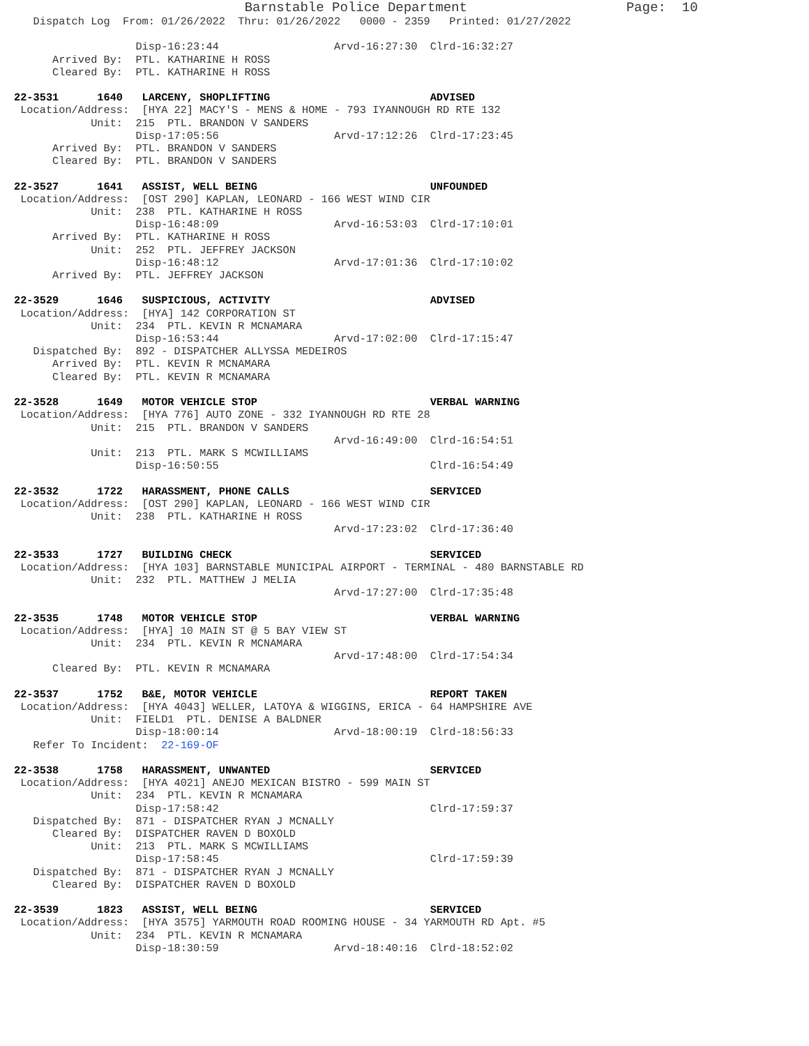Barnstable Police Department                    Page:  10
   Dispatch Log  From: 01/26/2022  Thru: 01/26/2022   0000 - 2359   Printed: 01/27/2022

                   Disp-16:23:44                  Arvd-16:27:30  Clrd-16:32:27
      Arrived By:  PTL. KATHARINE H ROSS
      Cleared By:  PTL. KATHARINE H ROSS

22-3531      1640   LARCENY, SHOPLIFTING                         ADVISED
 Location/Address:  [HYA 22] MACY'S - MENS & HOME - 793 IYANNOUGH RD RTE 132
            Unit:  215  PTL. BRANDON V SANDERS
                   Disp-17:05:56                  Arvd-17:12:26  Clrd-17:23:45
      Arrived By:  PTL. BRANDON V SANDERS
      Cleared By:  PTL. BRANDON V SANDERS

22-3527      1641   ASSIST, WELL BEING                           UNFOUNDED
 Location/Address:  [OST 290] KAPLAN, LEONARD - 166 WEST WIND CIR
            Unit:  238  PTL. KATHARINE H ROSS
                   Disp-16:48:09                  Arvd-16:53:03  Clrd-17:10:01
      Arrived By:  PTL. KATHARINE H ROSS
            Unit:  252  PTL. JEFFREY JACKSON
                   Disp-16:48:12                  Arvd-17:01:36  Clrd-17:10:02
      Arrived By:  PTL. JEFFREY JACKSON

22-3529      1646   SUSPICIOUS, ACTIVITY                         ADVISED
 Location/Address:  [HYA] 142 CORPORATION ST
            Unit:  234  PTL. KEVIN R MCNAMARA
                   Disp-16:53:44                  Arvd-17:02:00  Clrd-17:15:47
   Dispatched By:  892 - DISPATCHER ALLYSSA MEDEIROS
      Arrived By:  PTL. KEVIN R MCNAMARA
      Cleared By:  PTL. KEVIN R MCNAMARA

22-3528      1649   MOTOR VEHICLE STOP                           VERBAL WARNING
 Location/Address:  [HYA 776] AUTO ZONE - 332 IYANNOUGH RD RTE 28
            Unit:  215  PTL. BRANDON V SANDERS
                                                  Arvd-16:49:00  Clrd-16:54:51
            Unit:  213  PTL. MARK S MCWILLIAMS
                   Disp-16:50:55                                 Clrd-16:54:49

22-3532      1722   HARASSMENT, PHONE CALLS                      SERVICED
 Location/Address:  [OST 290] KAPLAN, LEONARD - 166 WEST WIND CIR
            Unit:  238  PTL. KATHARINE H ROSS
                                                  Arvd-17:23:02  Clrd-17:36:40

22-3533      1727   BUILDING CHECK                               SERVICED
 Location/Address:  [HYA 103] BARNSTABLE MUNICIPAL AIRPORT - TERMINAL - 480 BARNSTABLE RD
            Unit:  232  PTL. MATTHEW J MELIA
                                                  Arvd-17:27:00  Clrd-17:35:48

22-3535      1748   MOTOR VEHICLE STOP                           VERBAL WARNING
 Location/Address:  [HYA] 10 MAIN ST @ 5 BAY VIEW ST
            Unit:  234  PTL. KEVIN R MCNAMARA
                                                  Arvd-17:48:00  Clrd-17:54:34
      Cleared By:  PTL. KEVIN R MCNAMARA

22-3537      1752   B&E, MOTOR VEHICLE                           REPORT TAKEN
 Location/Address:  [HYA 4043] WELLER, LATOYA & WIGGINS, ERICA - 64 HAMPSHIRE AVE
            Unit:  FIELD1  PTL. DENISE A BALDNER
                   Disp-18:00:14                  Arvd-18:00:19  Clrd-18:56:33
   Refer To Incident:  22-169-OF

22-3538      1758   HARASSMENT, UNWANTED                         SERVICED
 Location/Address:  [HYA 4021] ANEJO MEXICAN BISTRO - 599 MAIN ST
            Unit:  234  PTL. KEVIN R MCNAMARA
                   Disp-17:58:42                                 Clrd-17:59:37
   Dispatched By:  871 - DISPATCHER RYAN J MCNALLY
      Cleared By:  DISPATCHER RAVEN D BOXOLD
            Unit:  213  PTL. MARK S MCWILLIAMS
                   Disp-17:58:45                                 Clrd-17:59:39
   Dispatched By:  871 - DISPATCHER RYAN J MCNALLY
      Cleared By:  DISPATCHER RAVEN D BOXOLD

22-3539      1823   ASSIST, WELL BEING                           SERVICED
 Location/Address:  [HYA 3575] YARMOUTH ROAD ROOMING HOUSE - 34 YARMOUTH RD Apt. #5
            Unit:  234  PTL. KEVIN R MCNAMARA
                   Disp-18:30:59                  Arvd-18:40:16  Clrd-18:52:02